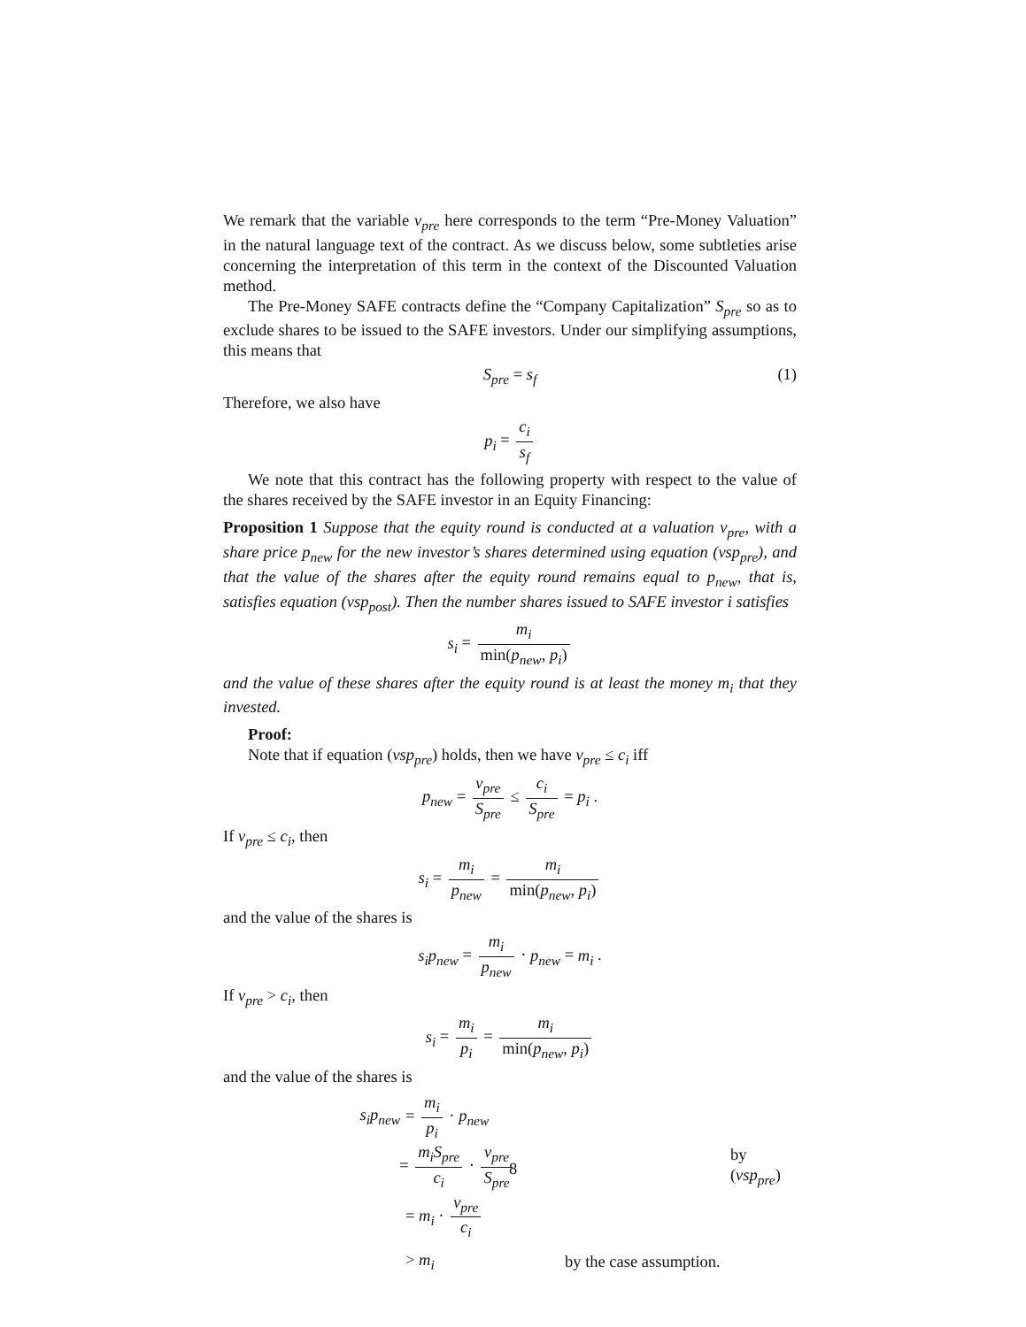We remark that the variable v<sub>pre</sub> here corresponds to the term “Pre-Money Valuation” in the natural language text of the contract. As we discuss below, some subtleties arise concerning the interpretation of this term in the context of the Discounted Valuation method.
The Pre-Money SAFE contracts define the “Company Capitalization” S<sub>pre</sub> so as to exclude shares to be issued to the SAFE investors. Under our simplifying assumptions, this means that
S<sub>pre</sub> = s<sub>f</sub> (1)
Therefore, we also have
p<sub>i</sub> = c<sub>i</sub> s<sub>f</sub>
We note that this contract has the following property with respect to the value of the shares received by the SAFE investor in an Equity Financing:
Proposition 1 Suppose that the equity round is conducted at a valuation v<sub>pre</sub>, with a share price p<sub>new</sub> for the new investor’s shares determined using equation (vsp<sub>pre</sub>), and that the value of the shares after the equity round remains equal to p<sub>new</sub>, that is, satisfies equation (vsp<sub>post</sub>). Then the number shares issued to SAFE investor i satisfies
s<sub>i</sub> = m<sub>i</sub> min(p<sub>new</sub>, p<sub>i</sub>)
and the value of these shares after the equity round is at least the money m<sub>i</sub> that they invested.
Proof:
Note that if equation (vsp<sub>pre</sub>) holds, then we have v<sub>pre</sub> ≤ c<sub>i</sub> iff
p<sub>new</sub> = v<sub>pre</sub> S<sub>pre</sub> ≤ c<sub>i</sub> S<sub>pre</sub> = p<sub>i</sub> .
If v<sub>pre</sub> ≤ c<sub>i</sub>, then
s<sub>i</sub> = m<sub>i</sub> p<sub>new</sub> = m<sub>i</sub> min(p<sub>new</sub>, p<sub>i</sub>)
and the value of the shares is
s<sub>i</sub>p<sub>new</sub> = m<sub>i</sub> p<sub>new</sub> · p<sub>new</sub> = m<sub>i</sub> .
If v<sub>pre</sub> > c<sub>i</sub>, then
s<sub>i</sub> = m<sub>i</sub> p<sub>i</sub> = m<sub>i</sub> min(p<sub>new</sub>, p<sub>i</sub>)
and the value of the shares is
s<sub>i</sub>p<sub>new</sub> = m<sub>i</sub> p<sub>i</sub> · p<sub>new</sub>
= m<sub>i</sub>S<sub>pre</sub> c<sub>i</sub> · v<sub>pre</sub> S<sub>pre</sub> by (vsp<sub>pre</sub>)
= m<sub>i</sub> · v<sub>pre</sub> c<sub>i</sub>
> m<sub>i</sub> by the case assumption.
8